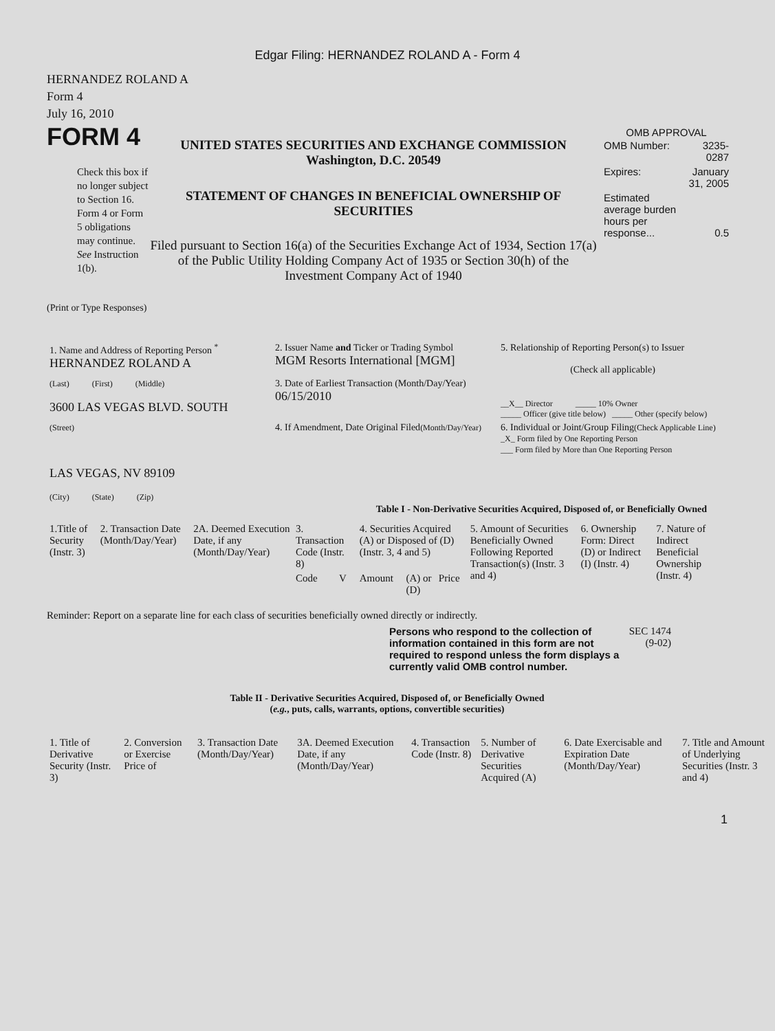Edgar Filing: HERNANDEZ ROLAND A - Form 4
HERNANDEZ ROLAND A
Form 4
July 16, 2010
FORM 4
Check this box if no longer subject to Section 16. Form 4 or Form 5 obligations may continue. See Instruction 1(b).
UNITED STATES SECURITIES AND EXCHANGE COMMISSION
Washington, D.C. 20549
STATEMENT OF CHANGES IN BENEFICIAL OWNERSHIP OF SECURITIES
Filed pursuant to Section 16(a) of the Securities Exchange Act of 1934, Section 17(a) of the Public Utility Holding Company Act of 1935 or Section 30(h) of the Investment Company Act of 1940
OMB APPROVAL
| OMB Number: | 3235-0287 |
| Expires: | January 31, 2005 |
| Estimated average burden hours per response... | 0.5 |
(Print or Type Responses)
| 1. Name and Address of Reporting Person <sup>*</sup> HERNANDEZ ROLAND A | 2. Issuer Name and Ticker or Trading Symbol MGM Resorts International [MGM] | 5. Relationship of Reporting Person(s) to Issuer (Check all applicable) |
| (Last) (First) (Middle) 3600 LAS VEGAS BLVD. SOUTH | 3. Date of Earliest Transaction (Month/Day/Year) 06/15/2010 | __X__ Director _____ 10% Owner _____ Officer (give title below) _____ Other (specify below) |
| (Street) LAS VEGAS, NV 89109 (City) (State) (Zip) | 4. If Amendment, Date Original Filed (Month/Day/Year) | 6. Individual or Joint/Group Filing (Check Applicable Line) _X_ Form filed by One Reporting Person ___ Form filed by More than One Reporting Person |
Table I - Non-Derivative Securities Acquired, Disposed of, or Beneficially Owned
| 1.Title of Security (Instr. 3) | 2. Transaction Date (Month/Day/Year) | 2A. Deemed Execution Date, if any (Month/Day/Year) | 3. Transaction Code (Instr. 8) | | 4. Securities Acquired (A) or Disposed of (D) (Instr. 3, 4 and 5) | | | 5. Amount of Securities Beneficially Owned Following Reported Transaction(s) (Instr. 3 and 4) | 6. Ownership Form: Direct (D) or Indirect (I) (Instr. 4) | 7. Nature of Indirect Beneficial Ownership (Instr. 4) |
| --- | --- | --- | --- | --- | --- | --- | --- | --- | --- | --- |
| | | | Code | V | Amount | (A) or (D) | Price | | | |
Reminder: Report on a separate line for each class of securities beneficially owned directly or indirectly.
Persons who respond to the collection of information contained in this form are not required to respond unless the form displays a currently valid OMB control number.
SEC 1474 (9-02)
Table II - Derivative Securities Acquired, Disposed of, or Beneficially Owned
(e.g., puts, calls, warrants, options, convertible securities)
| 1. Title of Derivative Security (Instr. 3) | 2. Conversion or Exercise Price of | 3. Transaction Date (Month/Day/Year) | 3A. Deemed Execution Date, if any (Month/Day/Year) | 4. Transaction Code (Instr. 8) | 5. Number of Derivative Securities Acquired (A) | 6. Date Exercisable and Expiration Date (Month/Day/Year) | 7. Title and Amount of Underlying Securities (Instr. 3 and 4) |
| --- | --- | --- | --- | --- | --- | --- | --- |
1